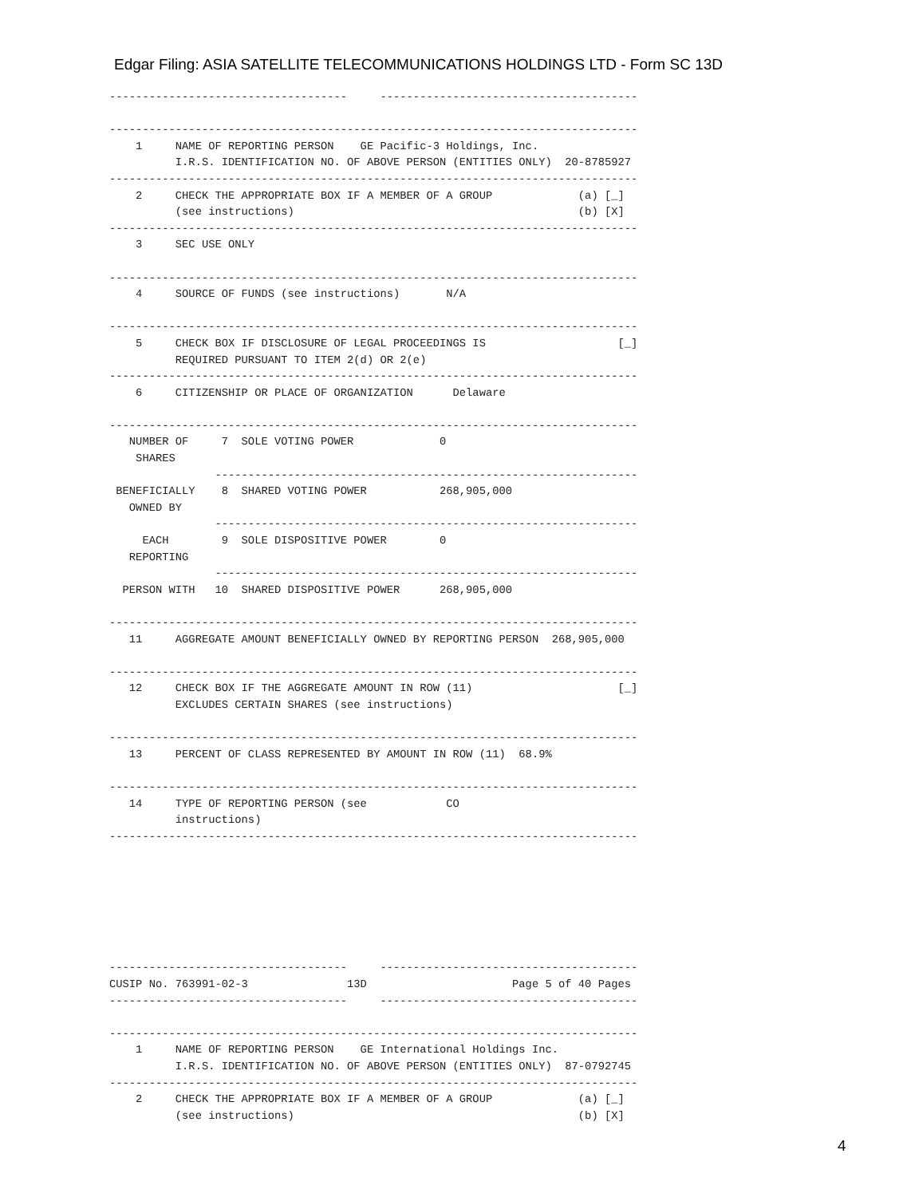Edgar Filing: ASIA SATELLITE TELECOMMUNICATIONS HOLDINGS LTD - Form SC 13D
------------------------------------     ---------------------------------------

--------------------------------------------------------------------------------
    1     NAME OF REPORTING PERSON    GE Pacific-3 Holdings, Inc.
          I.R.S. IDENTIFICATION NO. OF ABOVE PERSON (ENTITIES ONLY)  20-8785927
--------------------------------------------------------------------------------
    2     CHECK THE APPROPRIATE BOX IF A MEMBER OF A GROUP             (a) [_]
          (see instructions)                                           (b) [X]
--------------------------------------------------------------------------------
    3     SEC USE ONLY

--------------------------------------------------------------------------------
    4     SOURCE OF FUNDS (see instructions)       N/A

--------------------------------------------------------------------------------
    5     CHECK BOX IF DISCLOSURE OF LEGAL PROCEEDINGS IS                    [_]
          REQUIRED PURSUANT TO ITEM 2(d) OR 2(e)
--------------------------------------------------------------------------------
    6     CITIZENSHIP OR PLACE OF ORGANIZATION      Delaware

--------------------------------------------------------------------------------
   NUMBER OF     7  SOLE VOTING POWER             0
    SHARES
                ----------------------------------------------------------------
 BENEFICIALLY    8  SHARED VOTING POWER           268,905,000
   OWNED BY
                ----------------------------------------------------------------
     EACH        9  SOLE DISPOSITIVE POWER        0
   REPORTING
                ----------------------------------------------------------------
  PERSON WITH   10  SHARED DISPOSITIVE POWER      268,905,000

--------------------------------------------------------------------------------
   11     AGGREGATE AMOUNT BENEFICIALLY OWNED BY REPORTING PERSON  268,905,000

--------------------------------------------------------------------------------
   12     CHECK BOX IF THE AGGREGATE AMOUNT IN ROW (11)                      [_]
          EXCLUDES CERTAIN SHARES (see instructions)

--------------------------------------------------------------------------------
   13     PERCENT OF CLASS REPRESENTED BY AMOUNT IN ROW (11)  68.9%

--------------------------------------------------------------------------------
   14     TYPE OF REPORTING PERSON (see            CO
          instructions)
--------------------------------------------------------------------------------







------------------------------------     ---------------------------------------
CUSIP No. 763991-02-3               13D                      Page 5 of 40 Pages
------------------------------------     ---------------------------------------

--------------------------------------------------------------------------------
    1     NAME OF REPORTING PERSON    GE International Holdings Inc.
          I.R.S. IDENTIFICATION NO. OF ABOVE PERSON (ENTITIES ONLY)  87-0792745
--------------------------------------------------------------------------------
    2     CHECK THE APPROPRIATE BOX IF A MEMBER OF A GROUP             (a) [_]
          (see instructions)                                           (b) [X]
4